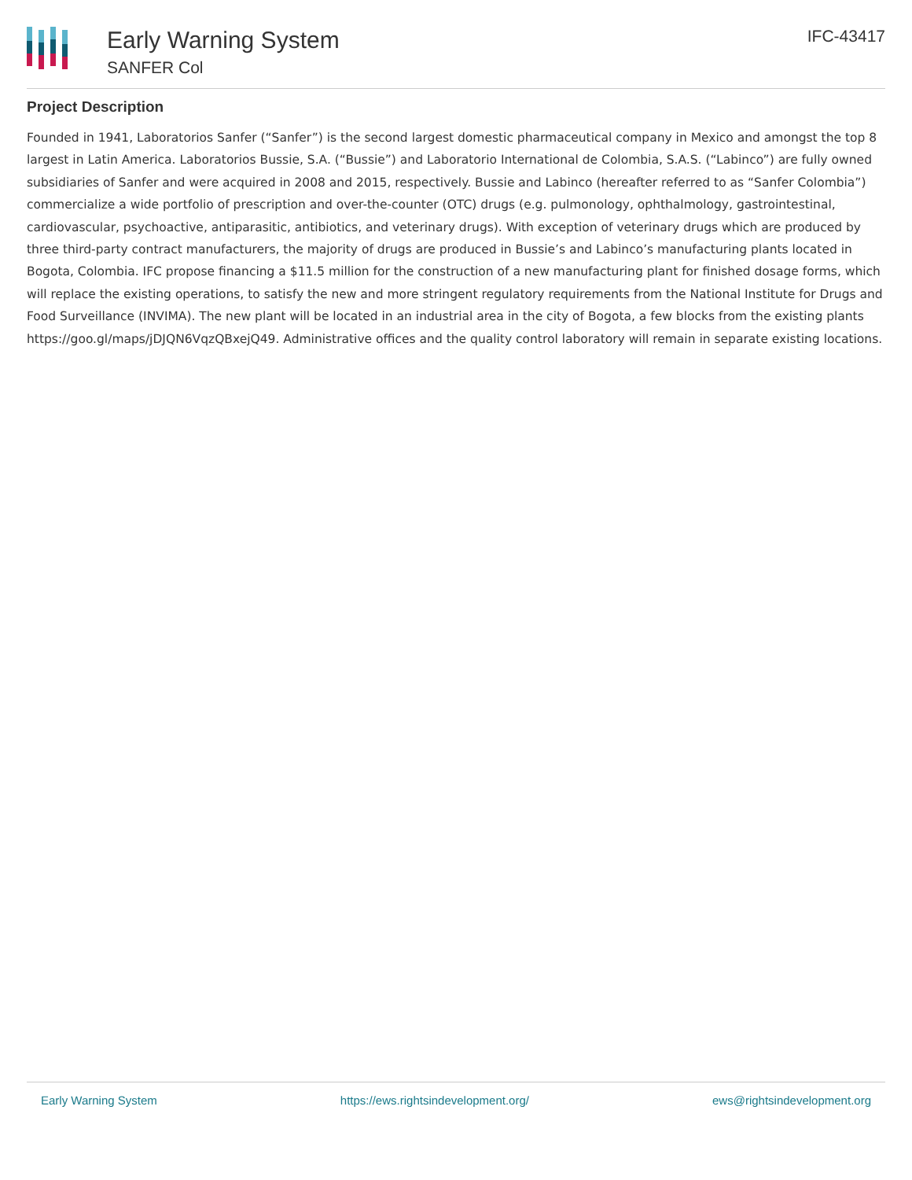Early Warning System
SANFER Col
IFC-43417
Project Description
Founded in 1941, Laboratorios Sanfer (“Sanfer”) is the second largest domestic pharmaceutical company in Mexico and amongst the top 8 largest in Latin America. Laboratorios Bussie, S.A. (“Bussie”) and Laboratorio International de Colombia, S.A.S. (“Labinco”) are fully owned subsidiaries of Sanfer and were acquired in 2008 and 2015, respectively. Bussie and Labinco (hereafter referred to as “Sanfer Colombia”) commercialize a wide portfolio of prescription and over-the-counter (OTC) drugs (e.g. pulmonology, ophthalmology, gastrointestinal, cardiovascular, psychoactive, antiparasitic, antibiotics, and veterinary drugs). With exception of veterinary drugs which are produced by three third-party contract manufacturers, the majority of drugs are produced in Bussie’s and Labinco’s manufacturing plants located in Bogota, Colombia. IFC propose financing a $11.5 million for the construction of a new manufacturing plant for finished dosage forms, which will replace the existing operations, to satisfy the new and more stringent regulatory requirements from the National Institute for Drugs and Food Surveillance (INVIMA). The new plant will be located in an industrial area in the city of Bogota, a few blocks from the existing plants https://goo.gl/maps/jDJQN6VqzQBxejQ49. Administrative offices and the quality control laboratory will remain in separate existing locations.
Early Warning System https://ews.rightsindevelopment.org/ ews@rightsindevelopment.org